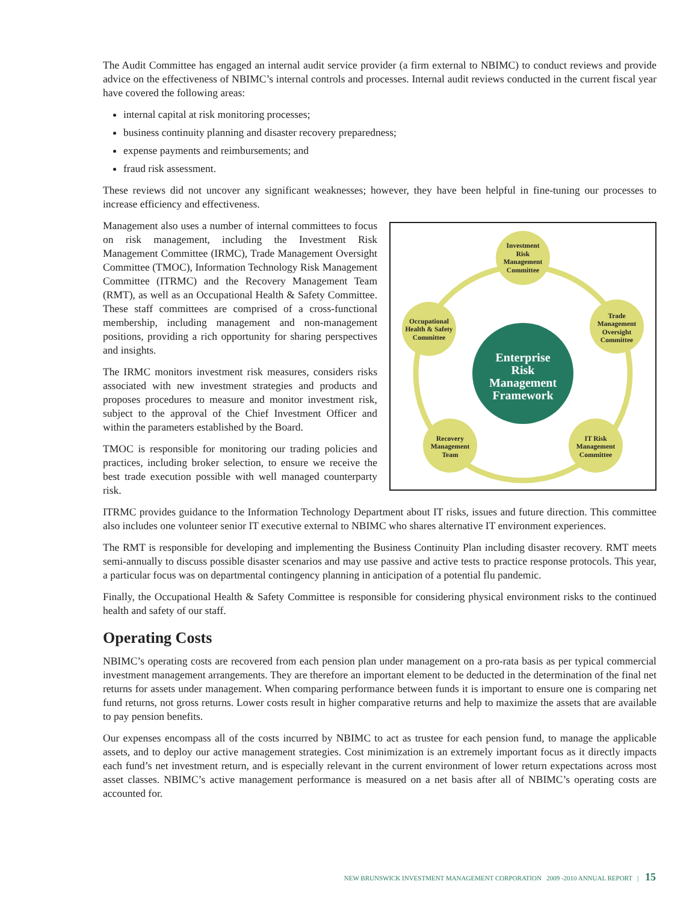The Audit Committee has engaged an internal audit service provider (a firm external to NBIMC) to conduct reviews and provide advice on the effectiveness of NBIMC’s internal controls and processes. Internal audit reviews conducted in the current fiscal year have covered the following areas:
internal capital at risk monitoring processes;
business continuity planning and disaster recovery preparedness;
expense payments and reimbursements; and
fraud risk assessment.
These reviews did not uncover any significant weaknesses; however, they have been helpful in fine-tuning our processes to increase efficiency and effectiveness.
Management also uses a number of internal committees to focus on risk management, including the Investment Risk Management Committee (IRMC), Trade Management Oversight Committee (TMOC), Information Technology Risk Management Committee (ITRMC) and the Recovery Management Team (RMT), as well as an Occupational Health & Safety Committee. These staff committees are comprised of a cross-functional membership, including management and non-management positions, providing a rich opportunity for sharing perspectives and insights.
The IRMC monitors investment risk measures, considers risks associated with new investment strategies and products and proposes procedures to measure and monitor investment risk, subject to the approval of the Chief Investment Officer and within the parameters established by the Board.
TMOC is responsible for monitoring our trading policies and practices, including broker selection, to ensure we receive the best trade execution possible with well managed counterparty risk.
Enterprise Risk Management Framework
Investment Risk Management Committee
Trade Management Oversight Committee
IT Risk Management Committee
Recovery Management Team
Occupational Health & Safety Committee
ITRMC provides guidance to the Information Technology Department about IT risks, issues and future direction. This committee also includes one volunteer senior IT executive external to NBIMC who shares alternative IT environment experiences.
The RMT is responsible for developing and implementing the Business Continuity Plan including disaster recovery. RMT meets semi-annually to discuss possible disaster scenarios and may use passive and active tests to practice response protocols. This year, a particular focus was on departmental contingency planning in anticipation of a potential flu pandemic.
Finally, the Occupational Health & Safety Committee is responsible for considering physical environment risks to the continued health and safety of our staff.
Operating Costs
NBIMC’s operating costs are recovered from each pension plan under management on a pro-rata basis as per typical commercial investment management arrangements. They are therefore an important element to be deducted in the determination of the final net returns for assets under management. When comparing performance between funds it is important to ensure one is comparing net fund returns, not gross returns. Lower costs result in higher comparative returns and help to maximize the assets that are available to pay pension benefits.
Our expenses encompass all of the costs incurred by NBIMC to act as trustee for each pension fund, to manage the applicable assets, and to deploy our active management strategies. Cost minimization is an extremely important focus as it directly impacts each fund’s net investment return, and is especially relevant in the current environment of lower return expectations across most asset classes. NBIMC’s active management performance is measured on a net basis after all of NBIMC’s operating costs are accounted for.
NEW BRUNSWICK INVESTMENT MANAGEMENT CORPORATION 2009 -2010 ANNUAL REPORT | 15